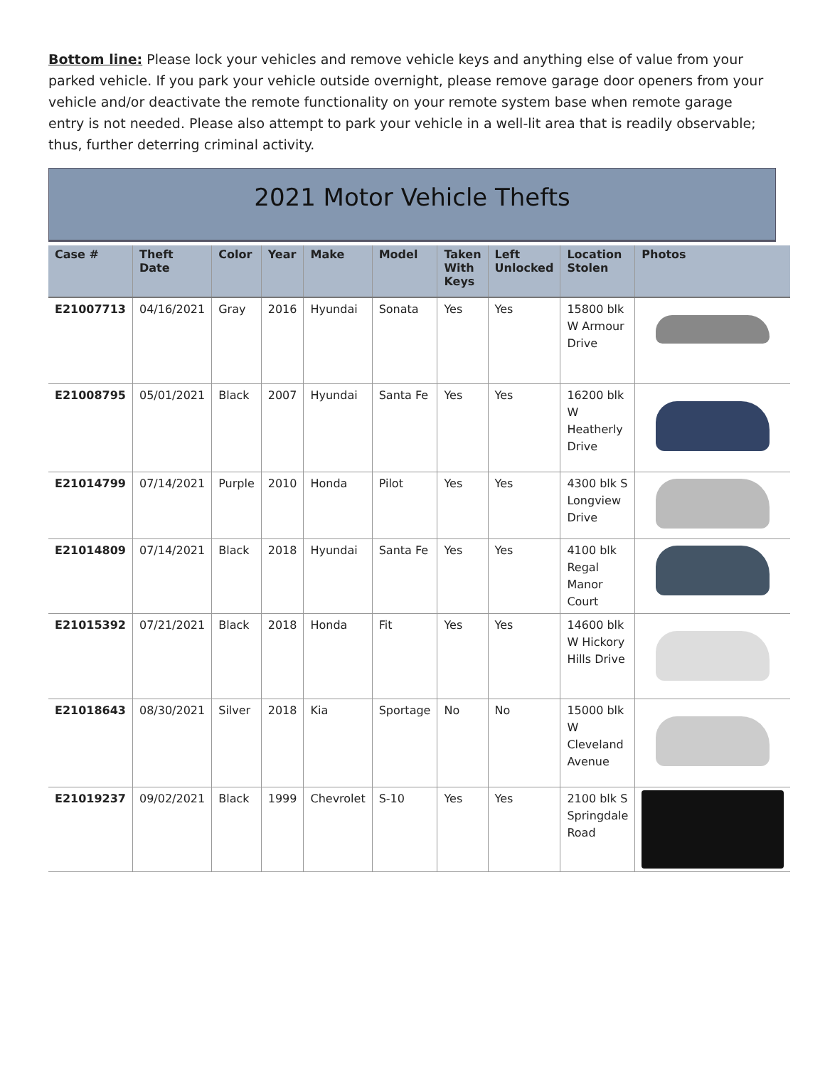Bottom line: Please lock your vehicles and remove vehicle keys and anything else of value from your parked vehicle. If you park your vehicle outside overnight, please remove garage door openers from your vehicle and/or deactivate the remote functionality on your remote system base when remote garage entry is not needed. Please also attempt to park your vehicle in a well-lit area that is readily observable; thus, further deterring criminal activity.
2021 Motor Vehicle Thefts
| Case # | Theft Date | Color | Year | Make | Model | Taken With Keys | Left Unlocked | Location Stolen | Photos |
| --- | --- | --- | --- | --- | --- | --- | --- | --- | --- |
| E21007713 | 04/16/2021 | Gray | 2016 | Hyundai | Sonata | Yes | Yes | 15800 blk W Armour Drive | |
| E21008795 | 05/01/2021 | Black | 2007 | Hyundai | Santa Fe | Yes | Yes | 16200 blk W Heatherly Drive | |
| E21014799 | 07/14/2021 | Purple | 2010 | Honda | Pilot | Yes | Yes | 4300 blk S Longview Drive | |
| E21014809 | 07/14/2021 | Black | 2018 | Hyundai | Santa Fe | Yes | Yes | 4100 blk Regal Manor Court | |
| E21015392 | 07/21/2021 | Black | 2018 | Honda | Fit | Yes | Yes | 14600 blk W Hickory Hills Drive | |
| E21018643 | 08/30/2021 | Silver | 2018 | Kia | Sportage | No | No | 15000 blk W Cleveland Avenue | |
| E21019237 | 09/02/2021 | Black | 1999 | Chevrolet | S-10 | Yes | Yes | 2100 blk S Springdale Road | |